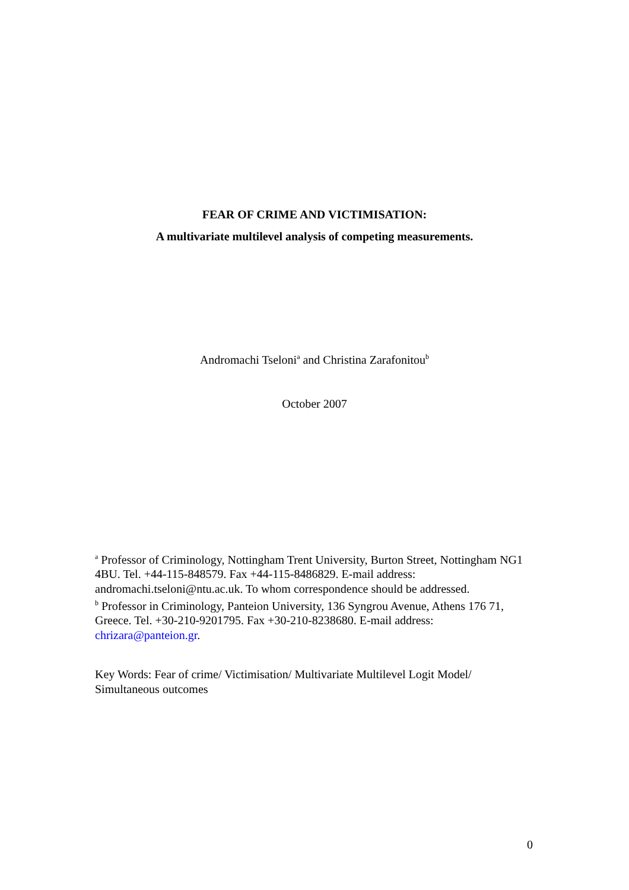FEAR OF CRIME AND VICTIMISATION:
A multivariate multilevel analysis of competing measurements.
Andromachi Tseloni<sup>a</sup> and Christina Zarafonitou<sup>b</sup>
October 2007
<sup>a</sup> Professor of Criminology, Nottingham Trent University, Burton Street, Nottingham NG1 4BU. Tel. +44-115-848579. Fax +44-115-8486829. E-mail address: andromachi.tseloni@ntu.ac.uk. To whom correspondence should be addressed.
<sup>b</sup> Professor in Criminology, Panteion University, 136 Syngrou Avenue, Athens 176 71, Greece. Tel. +30-210-9201795. Fax +30-210-8238680. E-mail address: chrizara@panteion.gr.
Key Words: Fear of crime/ Victimisation/ Multivariate Multilevel Logit Model/ Simultaneous outcomes
0